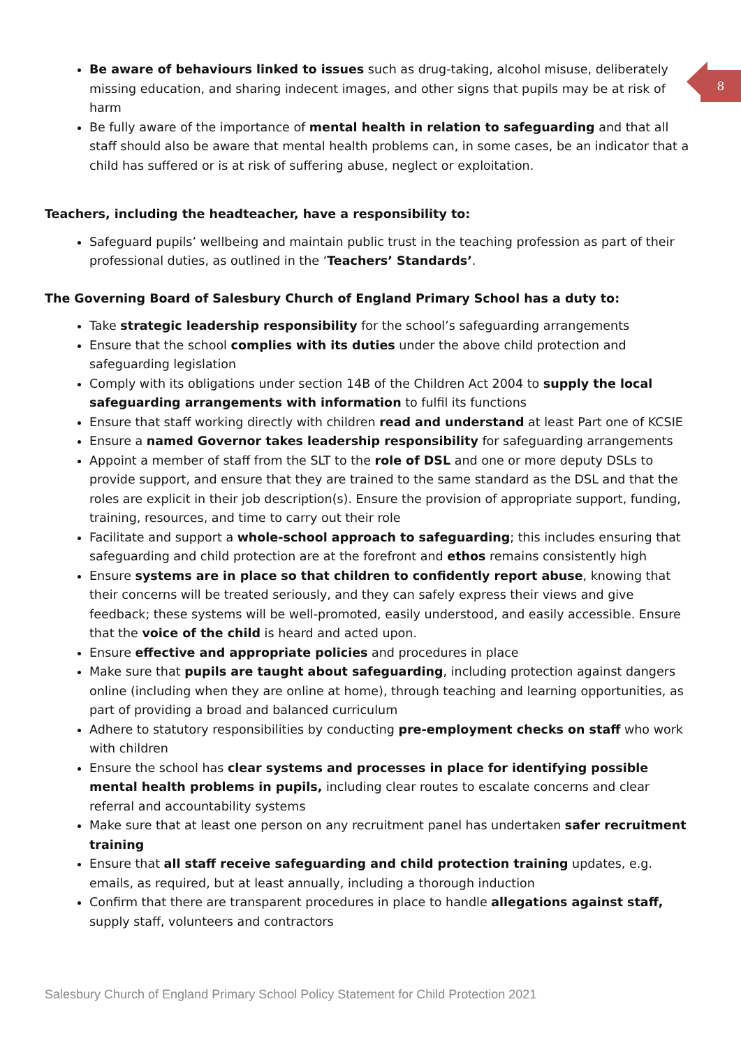8
Be aware of behaviours linked to issues such as drug-taking, alcohol misuse, deliberately missing education, and sharing indecent images, and other signs that pupils may be at risk of harm
Be fully aware of the importance of mental health in relation to safeguarding and that all staff should also be aware that mental health problems can, in some cases, be an indicator that a child has suffered or is at risk of suffering abuse, neglect or exploitation.
Teachers, including the headteacher, have a responsibility to:
Safeguard pupils’ wellbeing and maintain public trust in the teaching profession as part of their professional duties, as outlined in the ‘Teachers’ Standards’.
The Governing Board of Salesbury Church of England Primary School has a duty to:
Take strategic leadership responsibility for the school’s safeguarding arrangements
Ensure that the school complies with its duties under the above child protection and safeguarding legislation
Comply with its obligations under section 14B of the Children Act 2004 to supply the local safeguarding arrangements with information to fulfil its functions
Ensure that staff working directly with children read and understand at least Part one of KCSIE
Ensure a named Governor takes leadership responsibility for safeguarding arrangements
Appoint a member of staff from the SLT to the role of DSL and one or more deputy DSLs to provide support, and ensure that they are trained to the same standard as the DSL and that the roles are explicit in their job description(s). Ensure the provision of appropriate support, funding, training, resources, and time to carry out their role
Facilitate and support a whole-school approach to safeguarding; this includes ensuring that safeguarding and child protection are at the forefront and ethos remains consistently high
Ensure systems are in place so that children to confidently report abuse, knowing that their concerns will be treated seriously, and they can safely express their views and give feedback; these systems will be well-promoted, easily understood, and easily accessible. Ensure that the voice of the child is heard and acted upon.
Ensure effective and appropriate policies and procedures in place
Make sure that pupils are taught about safeguarding, including protection against dangers online (including when they are online at home), through teaching and learning opportunities, as part of providing a broad and balanced curriculum
Adhere to statutory responsibilities by conducting pre-employment checks on staff who work with children
Ensure the school has clear systems and processes in place for identifying possible mental health problems in pupils, including clear routes to escalate concerns and clear referral and accountability systems
Make sure that at least one person on any recruitment panel has undertaken safer recruitment training
Ensure that all staff receive safeguarding and child protection training updates, e.g. emails, as required, but at least annually, including a thorough induction
Confirm that there are transparent procedures in place to handle allegations against staff, supply staff, volunteers and contractors
Salesbury Church of England Primary School Policy Statement for Child Protection 2021